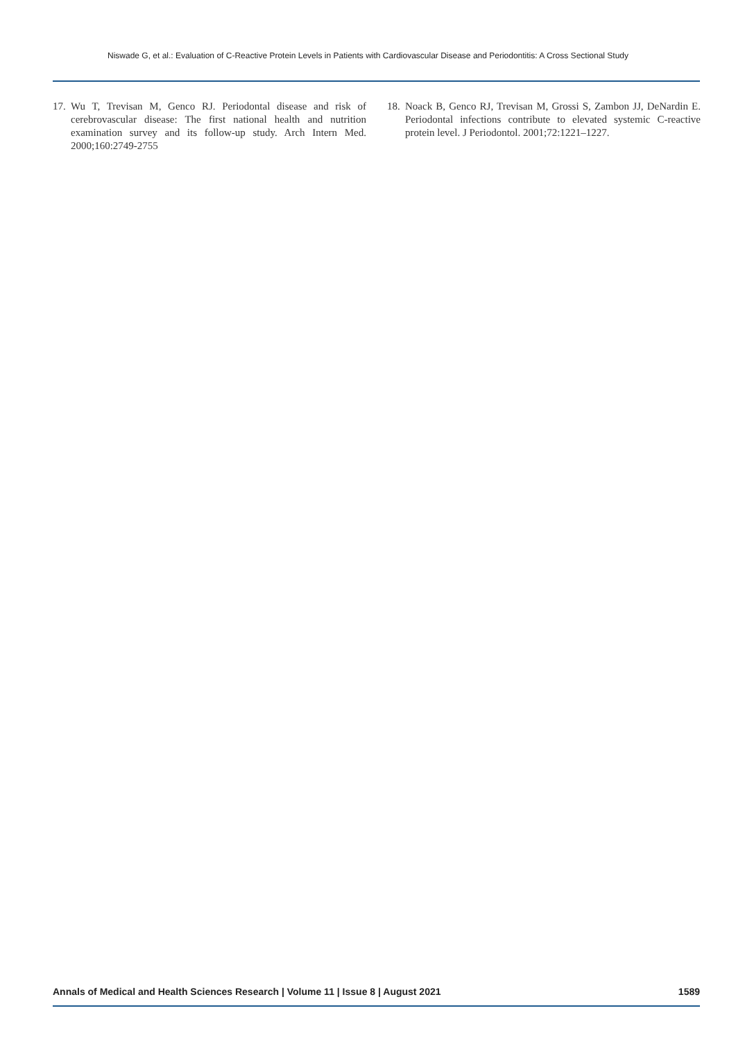Niswade G, et al.: Evaluation of C-Reactive Protein Levels in Patients with Cardiovascular Disease and Periodontitis: A Cross Sectional Study
17. Wu T, Trevisan M, Genco RJ. Periodontal disease and risk of cerebrovascular disease: The first national health and nutrition examination survey and its follow-up study. Arch Intern Med. 2000;160:2749-2755
18. Noack B, Genco RJ, Trevisan M, Grossi S, Zambon JJ, DeNardin E. Periodontal infections contribute to elevated systemic C-reactive protein level. J Periodontol. 2001;72:1221–1227.
Annals of Medical and Health Sciences Research | Volume 11 | Issue 8 | August 2021 1589